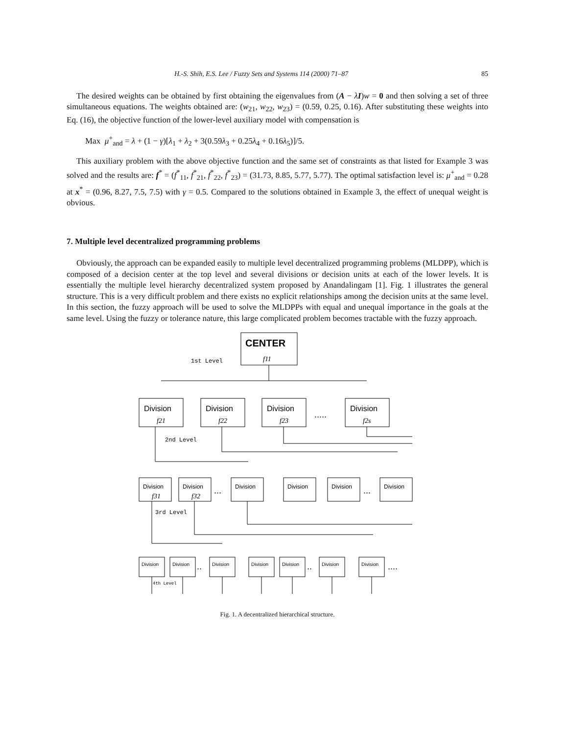H.-S. Shih, E.S. Lee / Fuzzy Sets and Systems 114 (2000) 71–87 85
The desired weights can be obtained by first obtaining the eigenvalues from (A − λI)w = 0 and then solving a set of three simultaneous equations. The weights obtained are: (w<sub>21</sub>, w<sub>22</sub>, w<sub>23</sub>) = (0.59, 0.25, 0.16). After substituting these weights into Eq. (16), the objective function of the lower-level auxiliary model with compensation is
Max μ<sup>+</sup><sub>and</sub> = λ + (1 − γ)[λ<sub>1</sub> + λ<sub>2</sub> + 3(0.59λ<sub>3</sub> + 0.25λ<sub>4</sub> + 0.16λ<sub>5</sub>)]/5.
This auxiliary problem with the above objective function and the same set of constraints as that listed for Example 3 was solved and the results are: f<sup>*</sup> = (f<sup>*</sup><sub>11</sub>, f<sup>*</sup><sub>21</sub>, f<sup>*</sup><sub>22</sub>, f<sup>*</sup><sub>23</sub>) = (31.73, 8.85, 5.77, 5.77). The optimal satisfaction level is: μ<sup>+</sup><sub>and</sub> = 0.28 at x<sup>*</sup> = (0.96, 8.27, 7.5, 7.5) with γ = 0.5. Compared to the solutions obtained in Example 3, the effect of unequal weight is obvious.
7. Multiple level decentralized programming problems
Obviously, the approach can be expanded easily to multiple level decentralized programming problems (MLDPP), which is composed of a decision center at the top level and several divisions or decision units at each of the lower levels. It is essentially the multiple level hierarchy decentralized system proposed by Anandalingam [1]. Fig. 1 illustrates the general structure. This is a very difficult problem and there exists no explicit relationships among the decision units at the same level. In this section, the fuzzy approach will be used to solve the MLDPPs with equal and unequal importance in the goals at the same level. Using the fuzzy or tolerance nature, this large complicated problem becomes tractable with the fuzzy approach.
CENTER
Division
Division
Division
Division
Division
Division
Division
Division
Division
Division
Division
Division
Division
Division
Division
Division
Division
f11
f21
f22
f23
f2s
f31
f32
1st Level
2nd Level
3rd Level
4th Level
.....
...
...
..
..
....
Fig. 1. A decentralized hierarchical structure.